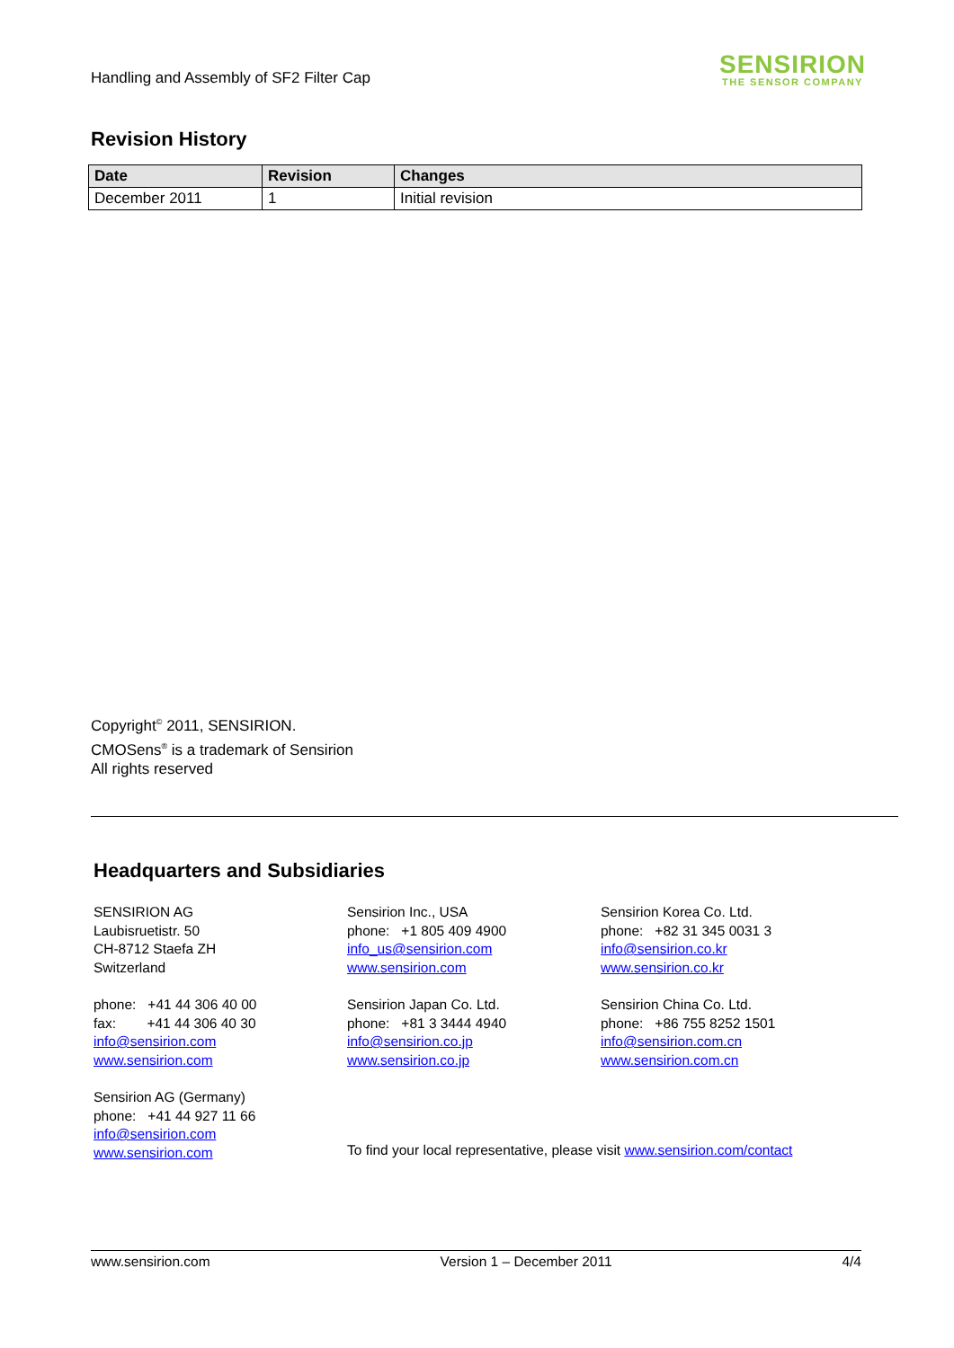Handling and Assembly of SF2 Filter Cap
SENSIRION
THE SENSOR COMPANY
Revision History
| Date | Revision | Changes |
| --- | --- | --- |
| December 2011 | 1 | Initial revision |
Copyright<sup>©</sup> 2011, SENSIRION.
CMOSens<sup>®</sup> is a trademark of Sensirion
All rights reserved
Headquarters and Subsidiaries
SENSIRION AG
Laubisruetistr. 50
CH-8712 Staefa ZH
Switzerland
phone: +41 44 306 40 00
fax: +41 44 306 40 30
info@sensirion.com
www.sensirion.com
Sensirion AG (Germany)
phone: +41 44 927 11 66
info@sensirion.com
www.sensirion.com
Sensirion Inc., USA
phone: +1 805 409 4900
info_us@sensirion.com
www.sensirion.com
Sensirion Japan Co. Ltd.
phone: +81 3 3444 4940
info@sensirion.co.jp
www.sensirion.co.jp
Sensirion Korea Co. Ltd.
phone: +82 31 345 0031 3
info@sensirion.co.kr
www.sensirion.co.kr
Sensirion China Co. Ltd.
phone: +86 755 8252 1501
info@sensirion.com.cn
www.sensirion.com.cn
To find your local representative, please visit www.sensirion.com/contact
www.sensirion.com Version 1 – December 2011 4/4